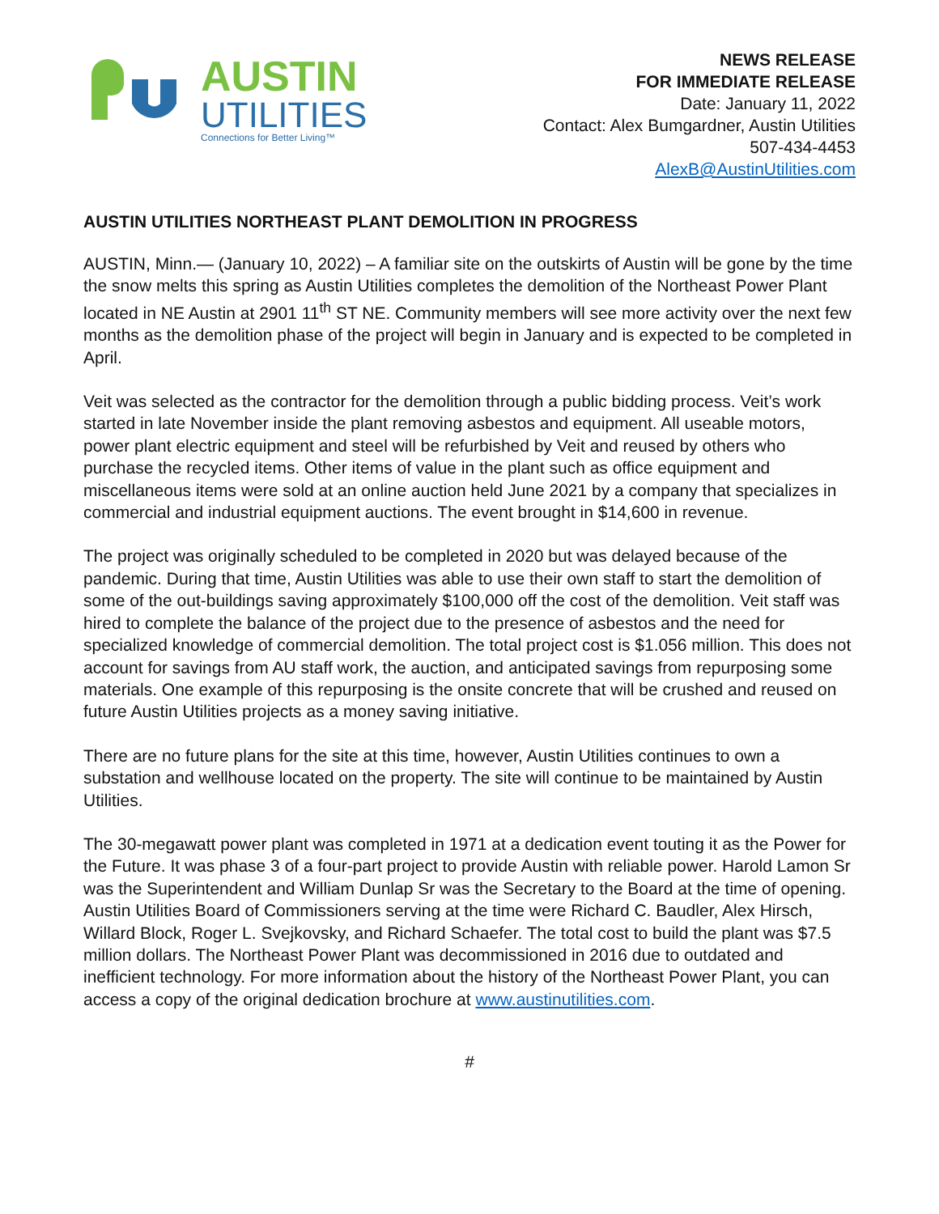AUSTIN
UTILITIES
Connections for Better Living™
NEWS RELEASE
FOR IMMEDIATE RELEASE
Date: January 11, 2022
Contact: Alex Bumgardner, Austin Utilities
507-434-4453
AlexB@AustinUtilities.com
AUSTIN UTILITIES NORTHEAST PLANT DEMOLITION IN PROGRESS
AUSTIN, Minn.— (January 10, 2022) – A familiar site on the outskirts of Austin will be gone by the time the snow melts this spring as Austin Utilities completes the demolition of the Northeast Power Plant located in NE Austin at 2901 11<sup>th</sup> ST NE. Community members will see more activity over the next few months as the demolition phase of the project will begin in January and is expected to be completed in April.
Veit was selected as the contractor for the demolition through a public bidding process. Veit’s work started in late November inside the plant removing asbestos and equipment. All useable motors, power plant electric equipment and steel will be refurbished by Veit and reused by others who purchase the recycled items. Other items of value in the plant such as office equipment and miscellaneous items were sold at an online auction held June 2021 by a company that specializes in commercial and industrial equipment auctions. The event brought in $14,600 in revenue.
The project was originally scheduled to be completed in 2020 but was delayed because of the pandemic. During that time, Austin Utilities was able to use their own staff to start the demolition of some of the out-buildings saving approximately $100,000 off the cost of the demolition. Veit staff was hired to complete the balance of the project due to the presence of asbestos and the need for specialized knowledge of commercial demolition. The total project cost is $1.056 million. This does not account for savings from AU staff work, the auction, and anticipated savings from repurposing some materials. One example of this repurposing is the onsite concrete that will be crushed and reused on future Austin Utilities projects as a money saving initiative.
There are no future plans for the site at this time, however, Austin Utilities continues to own a substation and wellhouse located on the property. The site will continue to be maintained by Austin Utilities.
The 30-megawatt power plant was completed in 1971 at a dedication event touting it as the Power for the Future. It was phase 3 of a four-part project to provide Austin with reliable power. Harold Lamon Sr was the Superintendent and William Dunlap Sr was the Secretary to the Board at the time of opening. Austin Utilities Board of Commissioners serving at the time were Richard C. Baudler, Alex Hirsch, Willard Block, Roger L. Svejkovsky, and Richard Schaefer. The total cost to build the plant was $7.5 million dollars. The Northeast Power Plant was decommissioned in 2016 due to outdated and inefficient technology. For more information about the history of the Northeast Power Plant, you can access a copy of the original dedication brochure at www.austinutilities.com.
#